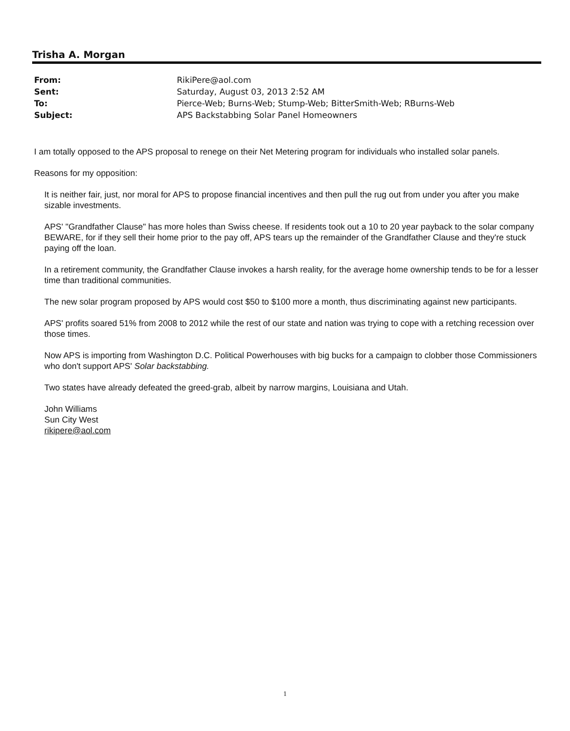Trisha A. Morgan
| From: | RikiPere@aol.com |
| Sent: | Saturday, August 03, 2013 2:52 AM |
| To: | Pierce-Web; Burns-Web; Stump-Web; BitterSmith-Web; RBurns-Web |
| Subject: | APS Backstabbing Solar Panel Homeowners |
I am totally opposed to the APS proposal to renege on their Net Metering program for individuals who installed solar panels.
Reasons for my opposition:
It is neither fair, just, nor moral for APS to propose financial incentives and then pull the rug out from under you after you make sizable investments.
APS' "Grandfather Clause" has more holes than Swiss cheese. If residents took out a 10 to 20 year payback to the solar company BEWARE, for if they sell their home prior to the pay off, APS tears up the remainder of the Grandfather Clause and they're stuck paying off the loan.
In a retirement community, the Grandfather Clause invokes a harsh reality, for the average home ownership tends to be for a lesser time than traditional communities.
The new solar program proposed by APS would cost $50 to $100 more a month, thus discriminating against new participants.
APS' profits soared 51% from 2008 to 2012 while the rest of our state and nation was trying to cope with a retching recession over those times.
Now APS is importing from Washington D.C. Political Powerhouses with big bucks for a campaign to clobber those Commissioners who don't support APS' Solar backstabbing.
Two states have already defeated the greed-grab, albeit by narrow margins, Louisiana and Utah.
John Williams
Sun City West
rikipere@aol.com
1